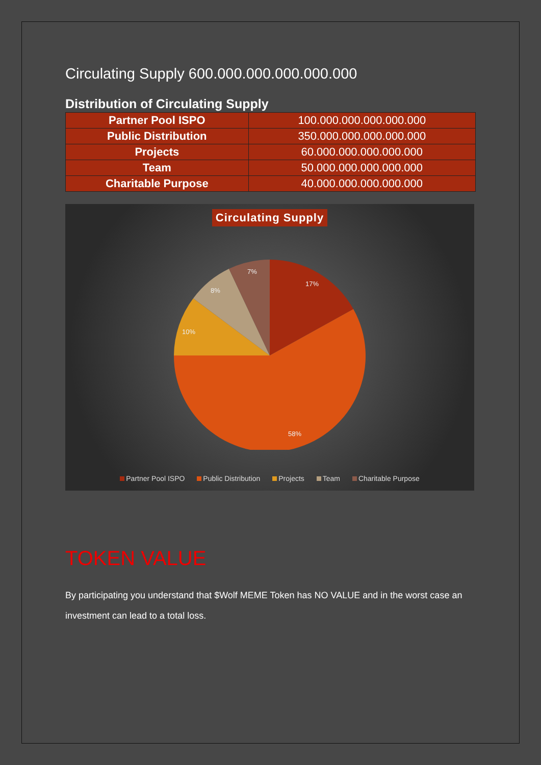Circulating Supply 600.000.000.000.000.000
Distribution of Circulating Supply
| Partner Pool ISPO | 100.000.000.000.000.000 |
| Public Distribution | 350.000.000.000.000.000 |
| Projects | 60.000.000.000.000.000 |
| Team | 50.000.000.000.000.000 |
| Charitable Purpose | 40.000.000.000.000.000 |
Circulating Supply
17%
58%
10%
8%
7%
Partner Pool ISPO Public Distribution Projects Team Charitable Purpose
TOKEN VALUE
By participating you understand that $Wolf MEME Token has NO VALUE and in the worst case an investment can lead to a total loss.